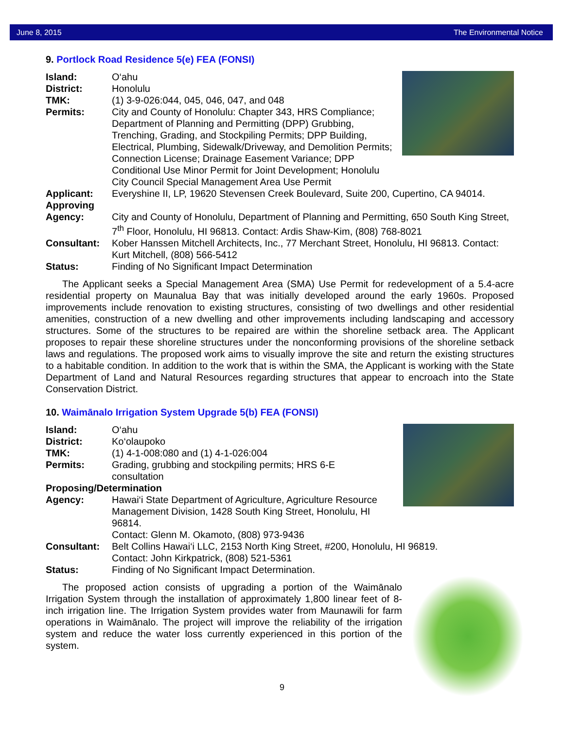June 8, 2015 The Environmental Notice
9. Portlock Road Residence 5(e) FEA (FONSI)
Island: O‘ahu
District: Honolulu
TMK: (1) 3-9-026:044, 045, 046, 047, and 048
Permits: City and County of Honolulu: Chapter 343, HRS Compliance; Department of Planning and Permitting (DPP) Grubbing, Trenching, Grading, and Stockpiling Permits; DPP Building, Electrical, Plumbing, Sidewalk/Driveway, and Demolition Permits; Connection License; Drainage Easement Variance; DPP Conditional Use Minor Permit for Joint Development; Honolulu City Council Special Management Area Use Permit
Applicant: Everyshine II, LP, 19620 Stevensen Creek Boulevard, Suite 200, Cupertino, CA 94014.
Approving
Agency:
City and County of Honolulu, Department of Planning and Permitting, 650 South King Street, 7<sup>th</sup> Floor, Honolulu, HI 96813. Contact: Ardis Shaw-Kim, (808) 768-8021
Consultant: Kober Hanssen Mitchell Architects, Inc., 77 Merchant Street, Honolulu, HI 96813. Contact: Kurt Mitchell, (808) 566-5412
Status: Finding of No Significant Impact Determination
The Applicant seeks a Special Management Area (SMA) Use Permit for redevelopment of a 5.4-acre residential property on Maunalua Bay that was initially developed around the early 1960s. Proposed improvements include renovation to existing structures, consisting of two dwellings and other residential amenities, construction of a new dwelling and other improvements including landscaping and accessory structures. Some of the structures to be repaired are within the shoreline setback area. The Applicant proposes to repair these shoreline structures under the nonconforming provisions of the shoreline setback laws and regulations. The proposed work aims to visually improve the site and return the existing structures to a habitable condition. In addition to the work that is within the SMA, the Applicant is working with the State Department of Land and Natural Resources regarding structures that appear to encroach into the State Conservation District.
10. Waimānalo Irrigation System Upgrade 5(b) FEA (FONSI)
Island: O‘ahu
District: Ko‘olaupoko
TMK: (1) 4-1-008:080 and (1) 4-1-026:004
Permits: Grading, grubbing and stockpiling permits; HRS 6-E
consultation
Proposing/Determination
Agency: Hawai‘i State Department of Agriculture, Agriculture Resource Management Division, 1428 South King Street, Honolulu, HI 96814.
Contact: Glenn M. Okamoto, (808) 973-9436
Consultant: Belt Collins Hawai‘i LLC, 2153 North King Street, #200, Honolulu, HI 96819.
Contact: John Kirkpatrick, (808) 521-5361
Status: Finding of No Significant Impact Determination.
The proposed action consists of upgrading a portion of the Waimānalo Irrigation System through the installation of approximately 1,800 linear feet of 8-inch irrigation line. The Irrigation System provides water from Maunawili for farm operations in Waimānalo. The project will improve the reliability of the irrigation system and reduce the water loss currently experienced in this portion of the system.
9